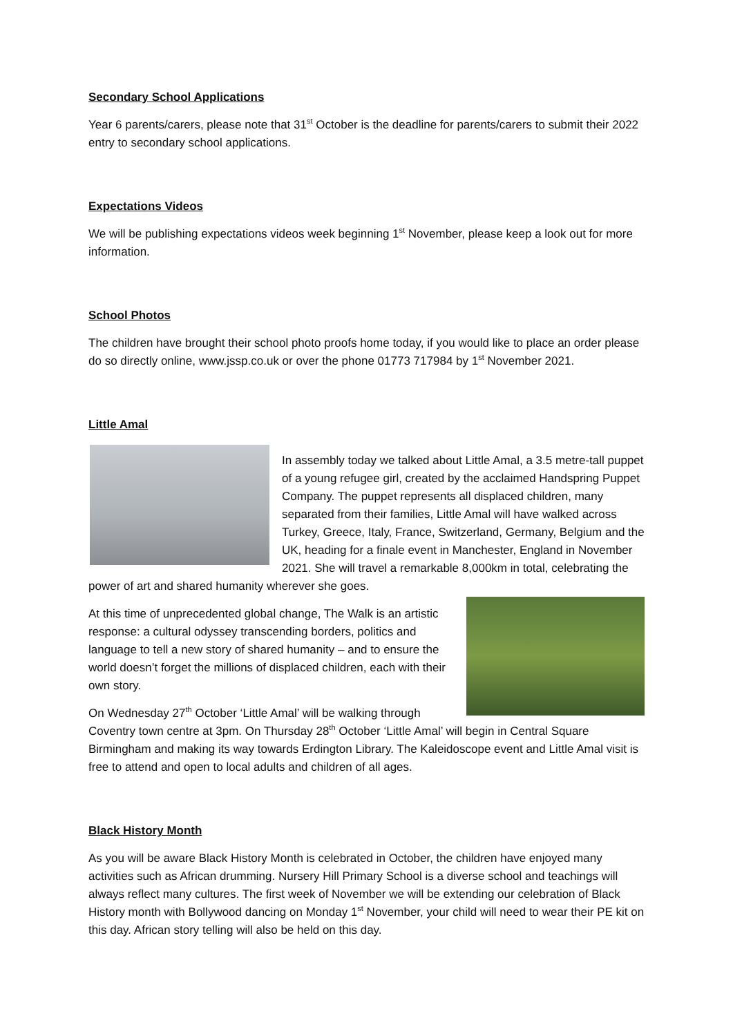Secondary School Applications
Year 6 parents/carers, please note that 31<sup>st</sup> October is the deadline for parents/carers to submit their 2022 entry to secondary school applications.
Expectations Videos
We will be publishing expectations videos week beginning 1<sup>st</sup> November, please keep a look out for more information.
School Photos
The children have brought their school photo proofs home today, if you would like to place an order please do so directly online, www.jssp.co.uk or over the phone 01773 717984 by 1<sup>st</sup> November 2021.
Little Amal
In assembly today we talked about Little Amal, a 3.5 metre-tall puppet of a young refugee girl, created by the acclaimed Handspring Puppet Company. The puppet represents all displaced children, many separated from their families, Little Amal will have walked across Turkey, Greece, Italy, France, Switzerland, Germany, Belgium and the UK, heading for a finale event in Manchester, England in November 2021. She will travel a remarkable 8,000km in total, celebrating the power of art and shared humanity wherever she goes.
At this time of unprecedented global change, The Walk is an artistic response: a cultural odyssey transcending borders, politics and language to tell a new story of shared humanity – and to ensure the world doesn’t forget the millions of displaced children, each with their own story.
On Wednesday 27<sup>th</sup> October ‘Little Amal’ will be walking through Coventry town centre at 3pm. On Thursday 28<sup>th</sup> October ‘Little Amal’ will begin in Central Square Birmingham and making its way towards Erdington Library. The Kaleidoscope event and Little Amal visit is free to attend and open to local adults and children of all ages.
Black History Month
As you will be aware Black History Month is celebrated in October, the children have enjoyed many activities such as African drumming. Nursery Hill Primary School is a diverse school and teachings will always reflect many cultures. The first week of November we will be extending our celebration of Black History month with Bollywood dancing on Monday 1<sup>st</sup> November, your child will need to wear their PE kit on this day. African story telling will also be held on this day.